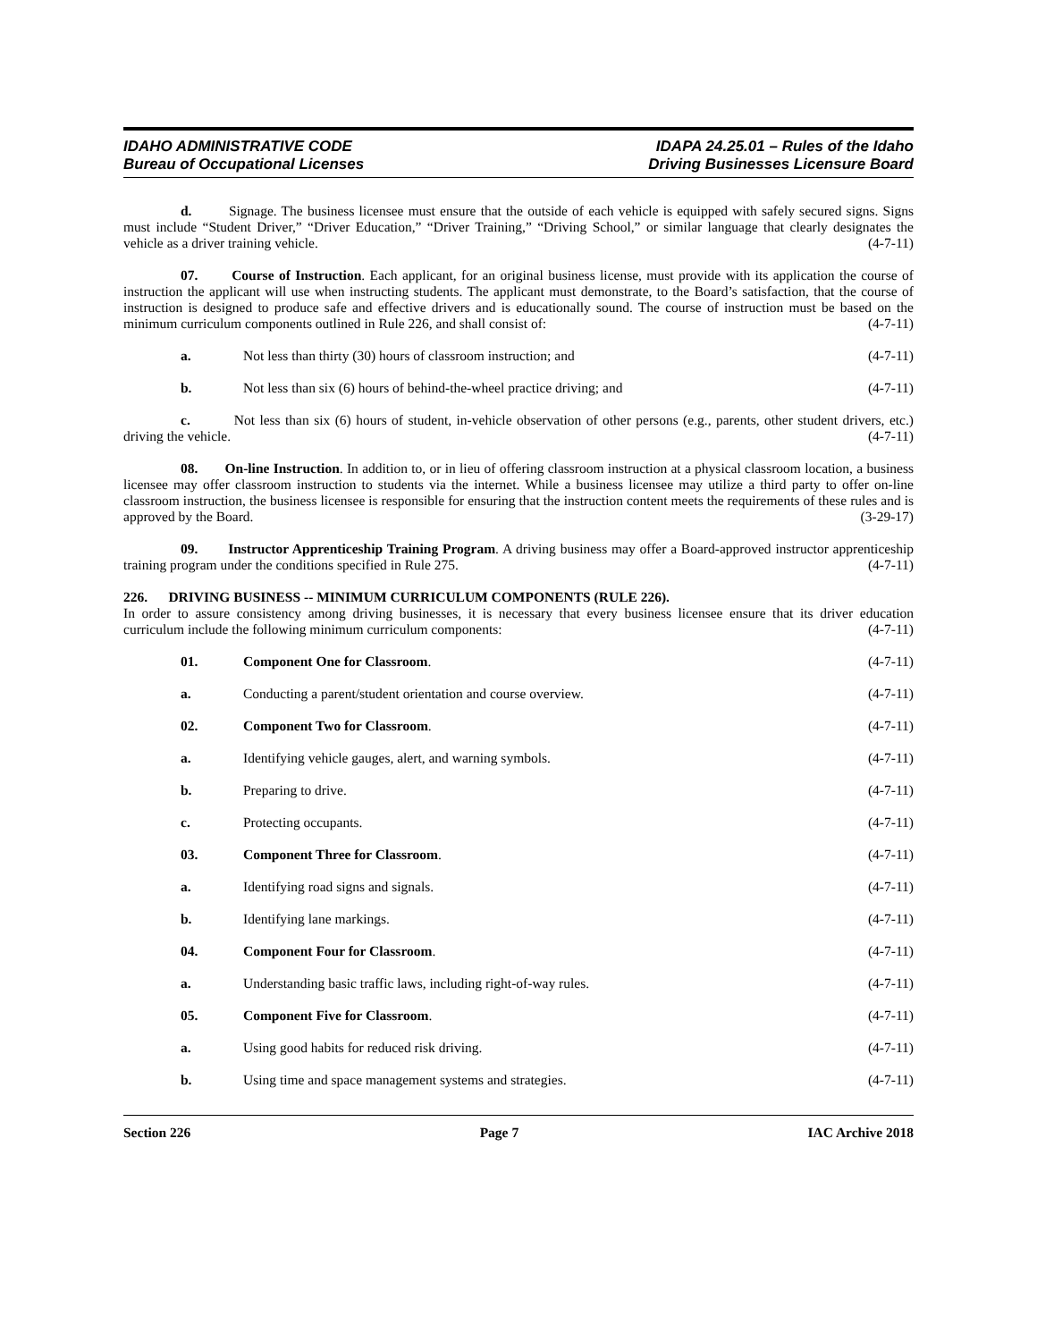IDAHO ADMINISTRATIVE CODE
Bureau of Occupational Licenses
IDAPA 24.25.01 – Rules of the Idaho
Driving Businesses Licensure Board
d. Signage. The business licensee must ensure that the outside of each vehicle is equipped with safely secured signs. Signs must include “Student Driver,” “Driver Education,” “Driver Training,” “Driving School,” or similar language that clearly designates the vehicle as a driver training vehicle. (4-7-11)
07. Course of Instruction. Each applicant, for an original business license, must provide with its application the course of instruction the applicant will use when instructing students. The applicant must demonstrate, to the Board’s satisfaction, that the course of instruction is designed to produce safe and effective drivers and is educationally sound. The course of instruction must be based on the minimum curriculum components outlined in Rule 226, and shall consist of: (4-7-11)
a. Not less than thirty (30) hours of classroom instruction; and (4-7-11)
b. Not less than six (6) hours of behind-the-wheel practice driving; and (4-7-11)
c. Not less than six (6) hours of student, in-vehicle observation of other persons (e.g., parents, other student drivers, etc.) driving the vehicle. (4-7-11)
08. On-line Instruction. In addition to, or in lieu of offering classroom instruction at a physical classroom location, a business licensee may offer classroom instruction to students via the internet. While a business licensee may utilize a third party to offer on-line classroom instruction, the business licensee is responsible for ensuring that the instruction content meets the requirements of these rules and is approved by the Board. (3-29-17)
09. Instructor Apprenticeship Training Program. A driving business may offer a Board-approved instructor apprenticeship training program under the conditions specified in Rule 275. (4-7-11)
226. DRIVING BUSINESS -- MINIMUM CURRICULUM COMPONENTS (RULE 226).
In order to assure consistency among driving businesses, it is necessary that every business licensee ensure that its driver education curriculum include the following minimum curriculum components: (4-7-11)
01. Component One for Classroom. (4-7-11)
a. Conducting a parent/student orientation and course overview. (4-7-11)
02. Component Two for Classroom. (4-7-11)
a. Identifying vehicle gauges, alert, and warning symbols. (4-7-11)
b. Preparing to drive. (4-7-11)
c. Protecting occupants. (4-7-11)
03. Component Three for Classroom. (4-7-11)
a. Identifying road signs and signals. (4-7-11)
b. Identifying lane markings. (4-7-11)
04. Component Four for Classroom. (4-7-11)
a. Understanding basic traffic laws, including right-of-way rules. (4-7-11)
05. Component Five for Classroom. (4-7-11)
a. Using good habits for reduced risk driving. (4-7-11)
b. Using time and space management systems and strategies. (4-7-11)
Section 226 Page 7 IAC Archive 2018